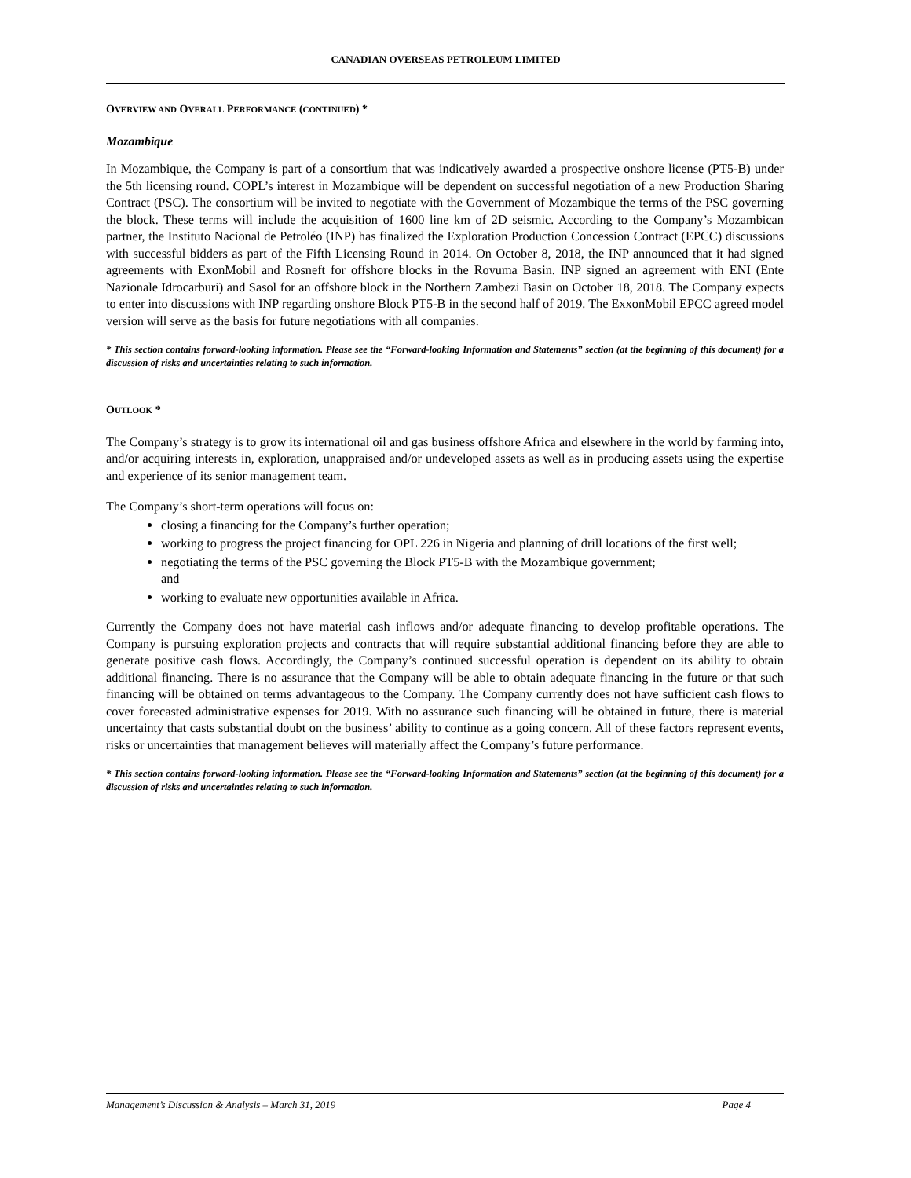CANADIAN OVERSEAS PETROLEUM LIMITED
OVERVIEW AND OVERALL PERFORMANCE (CONTINUED) *
Mozambique
In Mozambique, the Company is part of a consortium that was indicatively awarded a prospective onshore license (PT5-B) under the 5th licensing round. COPL’s interest in Mozambique will be dependent on successful negotiation of a new Production Sharing Contract (PSC). The consortium will be invited to negotiate with the Government of Mozambique the terms of the PSC governing the block. These terms will include the acquisition of 1600 line km of 2D seismic. According to the Company’s Mozambican partner, the Instituto Nacional de Petroléo (INP) has finalized the Exploration Production Concession Contract (EPCC) discussions with successful bidders as part of the Fifth Licensing Round in 2014. On October 8, 2018, the INP announced that it had signed agreements with ExonMobil and Rosneft for offshore blocks in the Rovuma Basin. INP signed an agreement with ENI (Ente Nazionale Idrocarburi) and Sasol for an offshore block in the Northern Zambezi Basin on October 18, 2018. The Company expects to enter into discussions with INP regarding onshore Block PT5-B in the second half of 2019. The ExxonMobil EPCC agreed model version will serve as the basis for future negotiations with all companies.
* This section contains forward-looking information. Please see the “Forward-looking Information and Statements” section (at the beginning of this document) for a discussion of risks and uncertainties relating to such information.
OUTLOOK *
The Company’s strategy is to grow its international oil and gas business offshore Africa and elsewhere in the world by farming into, and/or acquiring interests in, exploration, unappraised and/or undeveloped assets as well as in producing assets using the expertise and experience of its senior management team.
The Company’s short-term operations will focus on:
closing a financing for the Company’s further operation;
working to progress the project financing for OPL 226 in Nigeria and planning of drill locations of the first well;
negotiating the terms of the PSC governing the Block PT5-B with the Mozambique government;
and
working to evaluate new opportunities available in Africa.
Currently the Company does not have material cash inflows and/or adequate financing to develop profitable operations. The Company is pursuing exploration projects and contracts that will require substantial additional financing before they are able to generate positive cash flows. Accordingly, the Company’s continued successful operation is dependent on its ability to obtain additional financing. There is no assurance that the Company will be able to obtain adequate financing in the future or that such financing will be obtained on terms advantageous to the Company. The Company currently does not have sufficient cash flows to cover forecasted administrative expenses for 2019. With no assurance such financing will be obtained in future, there is material uncertainty that casts substantial doubt on the business’ ability to continue as a going concern. All of these factors represent events, risks or uncertainties that management believes will materially affect the Company’s future performance.
* This section contains forward-looking information. Please see the “Forward-looking Information and Statements” section (at the beginning of this document) for a discussion of risks and uncertainties relating to such information.
Management’s Discussion & Analysis – March 31, 2019 Page 4